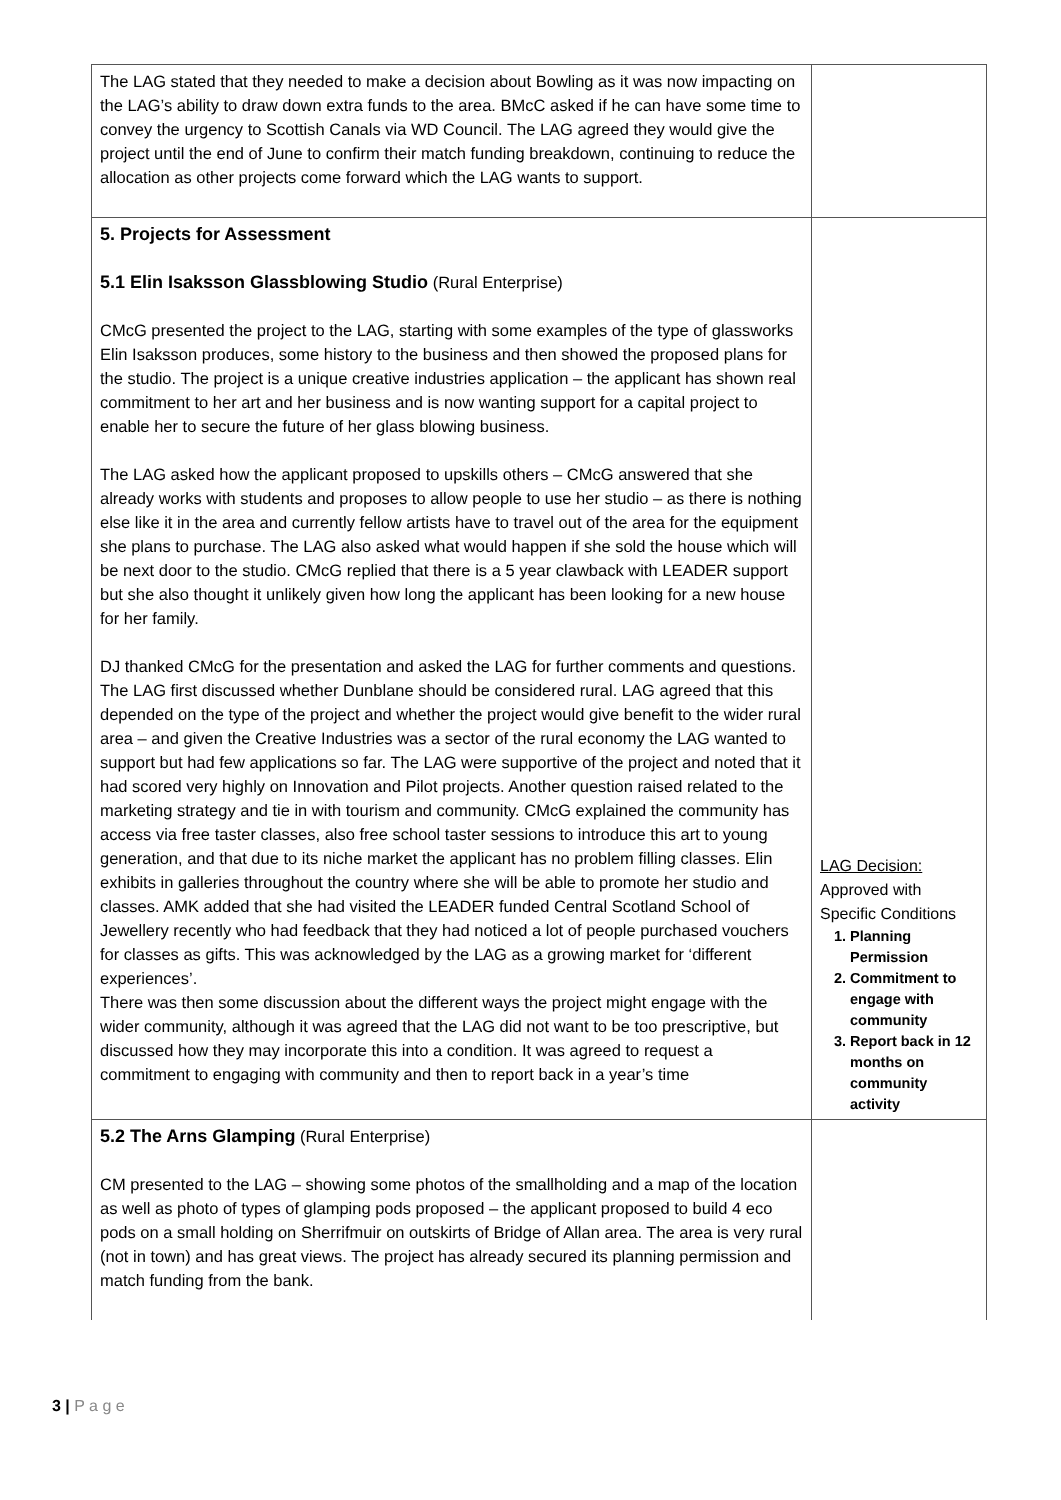| The LAG stated that they needed to make a decision about Bowling as it was now impacting on the LAG’s ability to draw down extra funds to the area. BMcC asked if he can have some time to convey the urgency to Scottish Canals via WD Council. The LAG agreed they would give the project until the end of June to confirm their match funding breakdown, continuing to reduce the allocation as other projects come forward which the LAG wants to support. | |
| 5. Projects for Assessment 5.1 Elin Isaksson Glassblowing Studio (Rural Enterprise) CMcG presented the project to the LAG, starting with some examples of the type of glassworks Elin Isaksson produces, some history to the business and then showed the proposed plans for the studio. The project is a unique creative industries application – the applicant has shown real commitment to her art and her business and is now wanting support for a capital project to enable her to secure the future of her glass blowing business. The LAG asked how the applicant proposed to upskills others – CMcG answered that she already works with students and proposes to allow people to use her studio – as there is nothing else like it in the area and currently fellow artists have to travel out of the area for the equipment she plans to purchase. The LAG also asked what would happen if she sold the house which will be next door to the studio. CMcG replied that there is a 5 year clawback with LEADER support but she also thought it unlikely given how long the applicant has been looking for a new house for her family. DJ thanked CMcG for the presentation and asked the LAG for further comments and questions. The LAG first discussed whether Dunblane should be considered rural. LAG agreed that this depended on the type of the project and whether the project would give benefit to the wider rural area – and given the Creative Industries was a sector of the rural economy the LAG wanted to support but had few applications so far. The LAG were supportive of the project and noted that it had scored very highly on Innovation and Pilot projects. Another question raised related to the marketing strategy and tie in with tourism and community. CMcG explained the community has access via free taster classes, also free school taster sessions to introduce this art to young generation, and that due to its niche market the applicant has no problem filling classes. Elin exhibits in galleries throughout the country where she will be able to promote her studio and classes. AMK added that she had visited the LEADER funded Central Scotland School of Jewellery recently who had feedback that they had noticed a lot of people purchased vouchers for classes as gifts. This was acknowledged by the LAG as a growing market for ‘different experiences’. There was then some discussion about the different ways the project might engage with the wider community, although it was agreed that the LAG did not want to be too prescriptive, but discussed how they may incorporate this into a condition. It was agreed to request a commitment to engaging with community and then to report back in a year’s time | LAG Decision: Approved with Specific Conditions 1. Planning Permission 2. Commitment to engage with community 3. Report back in 12 months on community activity |
| 5.2 The Arns Glamping (Rural Enterprise) CM presented to the LAG – showing some photos of the smallholding and a map of the location as well as photo of types of glamping pods proposed – the applicant proposed to build 4 eco pods on a small holding on Sherrifmuir on outskirts of Bridge of Allan area. The area is very rural (not in town) and has great views. The project has already secured its planning permission and match funding from the bank. | |
3 | P a g e